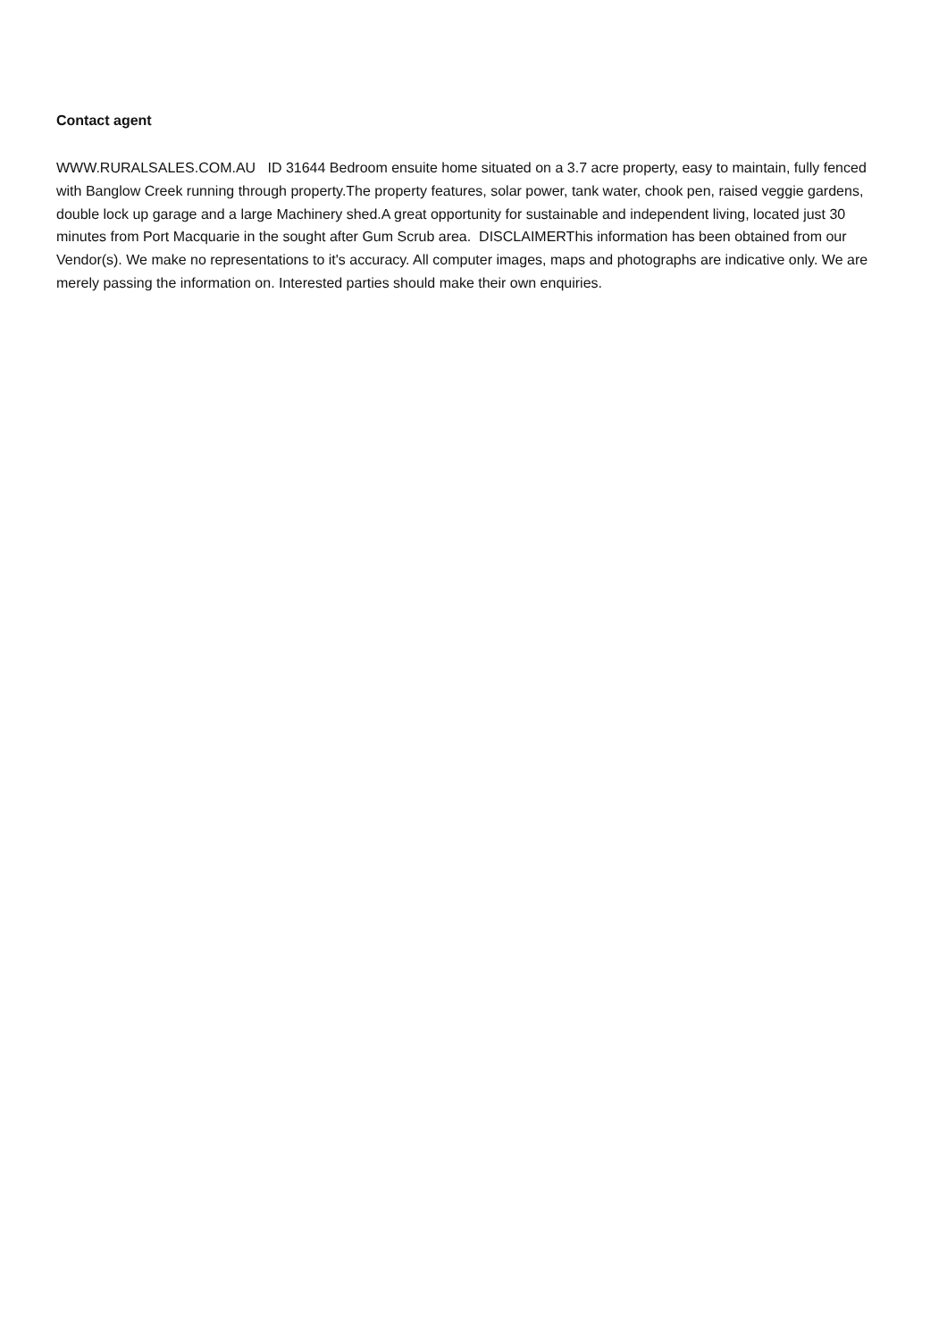Contact agent
WWW.RURALSALES.COM.AU ID 31644 Bedroom ensuite home situated on a 3.7 acre property, easy to maintain, fully fenced with Banglow Creek running through property.The property features, solar power, tank water, chook pen, raised veggie gardens, double lock up garage and a large Machinery shed.A great opportunity for sustainable and independent living, located just 30 minutes from Port Macquarie in the sought after Gum Scrub area. DISCLAIMERThis information has been obtained from our Vendor(s). We make no representations to it's accuracy. All computer images, maps and photographs are indicative only. We are merely passing the information on. Interested parties should make their own enquiries.